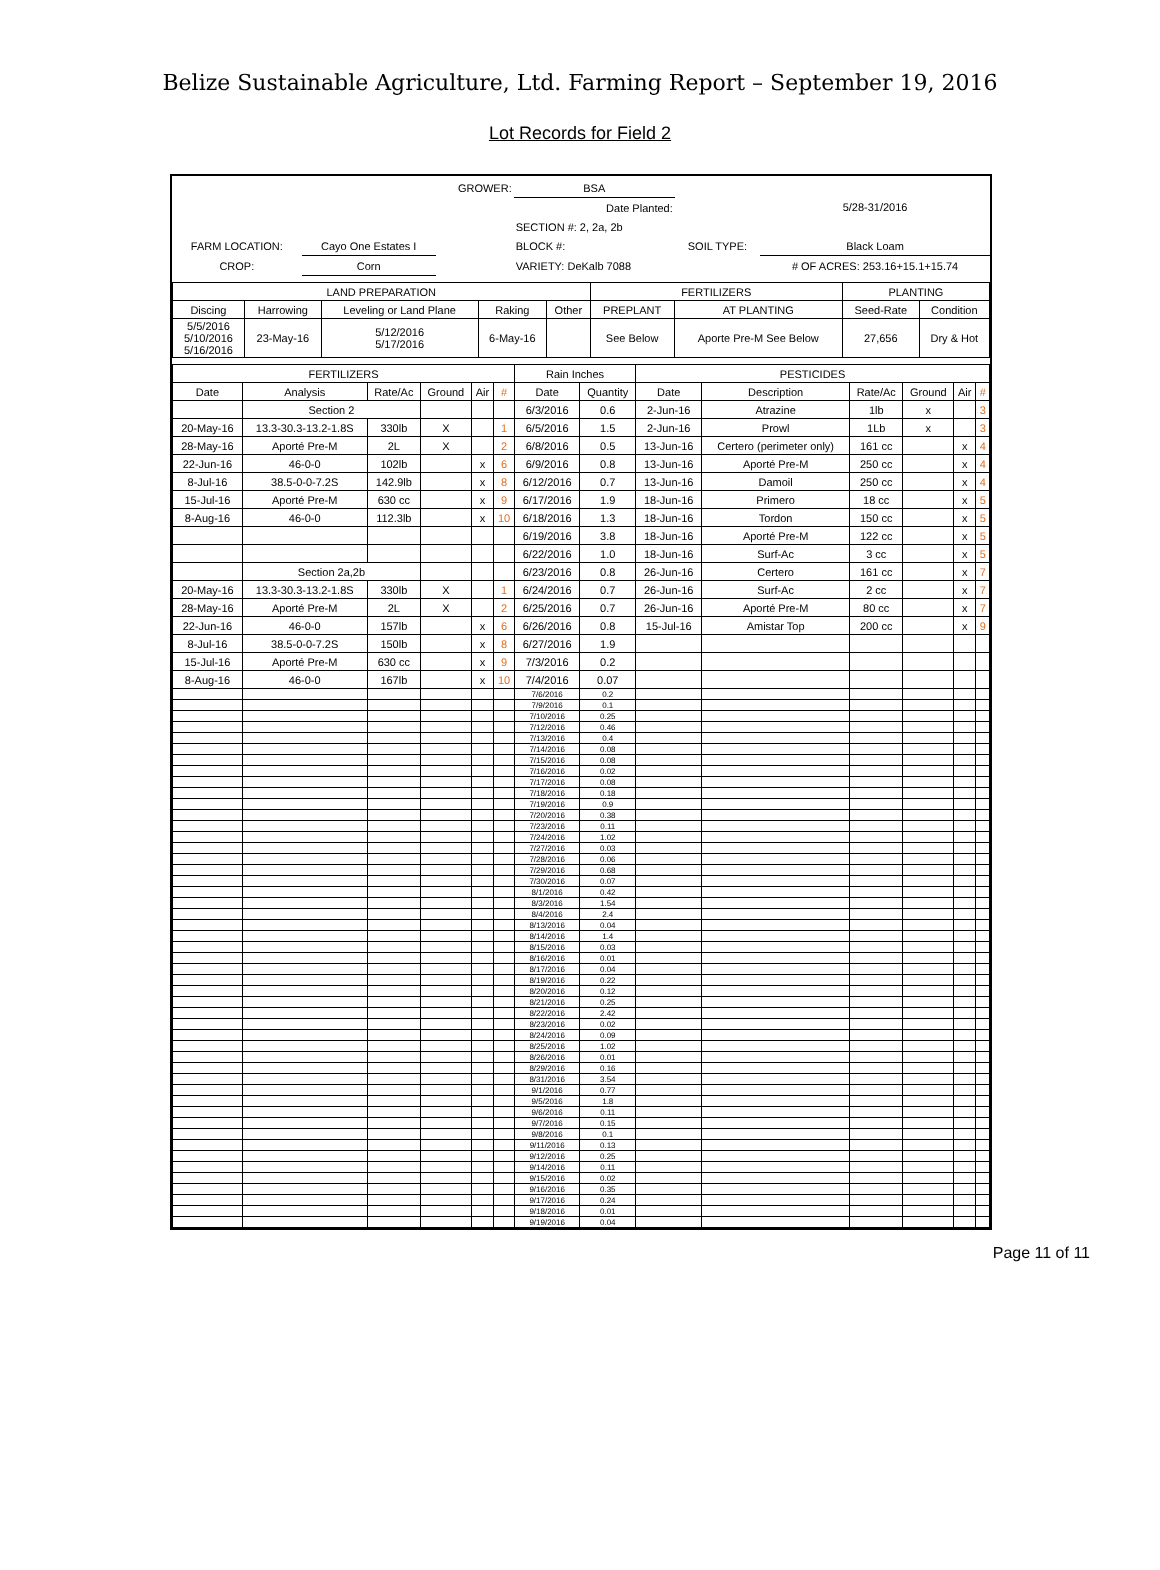Belize Sustainable Agriculture, Ltd. Farming Report – September 19, 2016
Lot Records for Field 2
| | | GROWER: | BSA | | |
| | | | Date Planted: | | 5/28-31/2016 |
| | | | SECTION #: 2, 2a, 2b | | |
| FARM LOCATION: | Cayo One Estates I | | BLOCK #: | SOIL TYPE: | Black Loam |
| CROP: | Corn | | VARIETY: DeKalb 7088 | | # OF ACRES: 253.16+15.1+15.74 |
| LAND PREPARATION | | | | | FERTILIZERS | | PLANTING | |
| --- | --- | --- | --- | --- | --- | --- | --- | --- |
| Discing | Harrowing | Leveling or Land Plane | Raking | Other | PREPLANT | AT PLANTING | Seed-Rate | Condition |
| 5/5/2016 5/10/2016 5/16/2016 | 23-May-16 | 5/12/2016 5/17/2016 | 6-May-16 | | See Below | Aporte Pre-M See Below | 27,656 | Dry & Hot |
| FERTILIZERS | | | | | | Rain Inches | | PESTICIDES | | | | | |
| --- | --- | --- | --- | --- | --- | --- | --- | --- | --- | --- | --- | --- | --- |
| Date | Analysis | Rate/Ac | Ground | Air | # | Date | Quantity | Date | Description | Rate/Ac | Ground | Air | # |
| | Section 2 | | | | | 6/3/2016 | 0.6 | 2-Jun-16 | Atrazine | 1lb | x | | 3 |
| 20-May-16 | 13.3-30.3-13.2-1.8S | 330lb | X | | 1 | 6/5/2016 | 1.5 | 2-Jun-16 | Prowl | 1Lb | x | | 3 |
| 28-May-16 | Aporté Pre-M | 2L | X | | 2 | 6/8/2016 | 0.5 | 13-Jun-16 | Certero (perimeter only) | 161 cc | | x | 4 |
| 22-Jun-16 | 46-0-0 | 102lb | | x | 6 | 6/9/2016 | 0.8 | 13-Jun-16 | Aporté Pre-M | 250 cc | | x | 4 |
| 8-Jul-16 | 38.5-0-0-7.2S | 142.9lb | | x | 8 | 6/12/2016 | 0.7 | 13-Jun-16 | Damoil | 250 cc | | x | 4 |
| 15-Jul-16 | Aporté Pre-M | 630 cc | | x | 9 | 6/17/2016 | 1.9 | 18-Jun-16 | Primero | 18 cc | | x | 5 |
| 8-Aug-16 | 46-0-0 | 112.3lb | | x | 10 | 6/18/2016 | 1.3 | 18-Jun-16 | Tordon | 150 cc | | x | 5 |
| | | | | | | 6/19/2016 | 3.8 | 18-Jun-16 | Aporté Pre-M | 122 cc | | x | 5 |
| | | | | | | 6/22/2016 | 1.0 | 18-Jun-16 | Surf-Ac | 3 cc | | x | 5 |
| | Section 2a,2b | | | | | 6/23/2016 | 0.8 | 26-Jun-16 | Certero | 161 cc | | x | 7 |
| 20-May-16 | 13.3-30.3-13.2-1.8S | 330lb | X | | 1 | 6/24/2016 | 0.7 | 26-Jun-16 | Surf-Ac | 2 cc | | x | 7 |
| 28-May-16 | Aporté Pre-M | 2L | X | | 2 | 6/25/2016 | 0.7 | 26-Jun-16 | Aporté Pre-M | 80 cc | | x | 7 |
| 22-Jun-16 | 46-0-0 | 157lb | | x | 6 | 6/26/2016 | 0.8 | 15-Jul-16 | Amistar Top | 200 cc | | x | 9 |
| 8-Jul-16 | 38.5-0-0-7.2S | 150lb | | x | 8 | 6/27/2016 | 1.9 | | | | | | |
| 15-Jul-16 | Aporté Pre-M | 630 cc | | x | 9 | 7/3/2016 | 0.2 | | | | | | |
| 8-Aug-16 | 46-0-0 | 167lb | | x | 10 | 7/4/2016 | 0.07 | | | | | | |
| | | | | | | 7/6/2016 | 0.2 | | | | | | |
| | | | | | | 7/9/2016 | 0.1 | | | | | | |
| | | | | | | 7/10/2016 | 0.25 | | | | | | |
| | | | | | | 7/12/2016 | 0.46 | | | | | | |
| | | | | | | 7/13/2016 | 0.4 | | | | | | |
| | | | | | | 7/14/2016 | 0.08 | | | | | | |
| | | | | | | 7/15/2016 | 0.08 | | | | | | |
| | | | | | | 7/16/2016 | 0.02 | | | | | | |
| | | | | | | 7/17/2016 | 0.08 | | | | | | |
| | | | | | | 7/18/2016 | 0.18 | | | | | | |
| | | | | | | 7/19/2016 | 0.9 | | | | | | |
| | | | | | | 7/20/2016 | 0.38 | | | | | | |
| | | | | | | 7/23/2016 | 0.11 | | | | | | |
| | | | | | | 7/24/2016 | 1.02 | | | | | | |
| | | | | | | 7/27/2016 | 0.03 | | | | | | |
| | | | | | | 7/28/2016 | 0.06 | | | | | | |
| | | | | | | 7/29/2016 | 0.68 | | | | | | |
| | | | | | | 7/30/2016 | 0.07 | | | | | | |
| | | | | | | 8/1/2016 | 0.42 | | | | | | |
| | | | | | | 8/3/2016 | 1.54 | | | | | | |
| | | | | | | 8/4/2016 | 2.4 | | | | | | |
| | | | | | | 8/13/2016 | 0.04 | | | | | | |
| | | | | | | 8/14/2016 | 1.4 | | | | | | |
| | | | | | | 8/15/2016 | 0.03 | | | | | | |
| | | | | | | 8/16/2016 | 0.01 | | | | | | |
| | | | | | | 8/17/2016 | 0.04 | | | | | | |
| | | | | | | 8/19/2016 | 0.22 | | | | | | |
| | | | | | | 8/20/2016 | 0.12 | | | | | | |
| | | | | | | 8/21/2016 | 0.25 | | | | | | |
| | | | | | | 8/22/2016 | 2.42 | | | | | | |
| | | | | | | 8/23/2016 | 0.02 | | | | | | |
| | | | | | | 8/24/2016 | 0.09 | | | | | | |
| | | | | | | 8/25/2016 | 1.02 | | | | | | |
| | | | | | | 8/26/2016 | 0.01 | | | | | | |
| | | | | | | 8/29/2016 | 0.16 | | | | | | |
| | | | | | | 8/31/2016 | 3.54 | | | | | | |
| | | | | | | 9/1/2016 | 0.77 | | | | | | |
| | | | | | | 9/5/2016 | 1.8 | | | | | | |
| | | | | | | 9/6/2016 | 0.11 | | | | | | |
| | | | | | | 9/7/2016 | 0.15 | | | | | | |
| | | | | | | 9/8/2016 | 0.1 | | | | | | |
| | | | | | | 9/11/2016 | 0.13 | | | | | | |
| | | | | | | 9/12/2016 | 0.25 | | | | | | |
| | | | | | | 9/14/2016 | 0.11 | | | | | | |
| | | | | | | 9/15/2016 | 0.02 | | | | | | |
| | | | | | | 9/16/2016 | 0.35 | | | | | | |
| | | | | | | 9/17/2016 | 0.24 | | | | | | |
| | | | | | | 9/18/2016 | 0.01 | | | | | | |
| | | | | | | 9/19/2016 | 0.04 | | | | | | |
Page 11 of 11